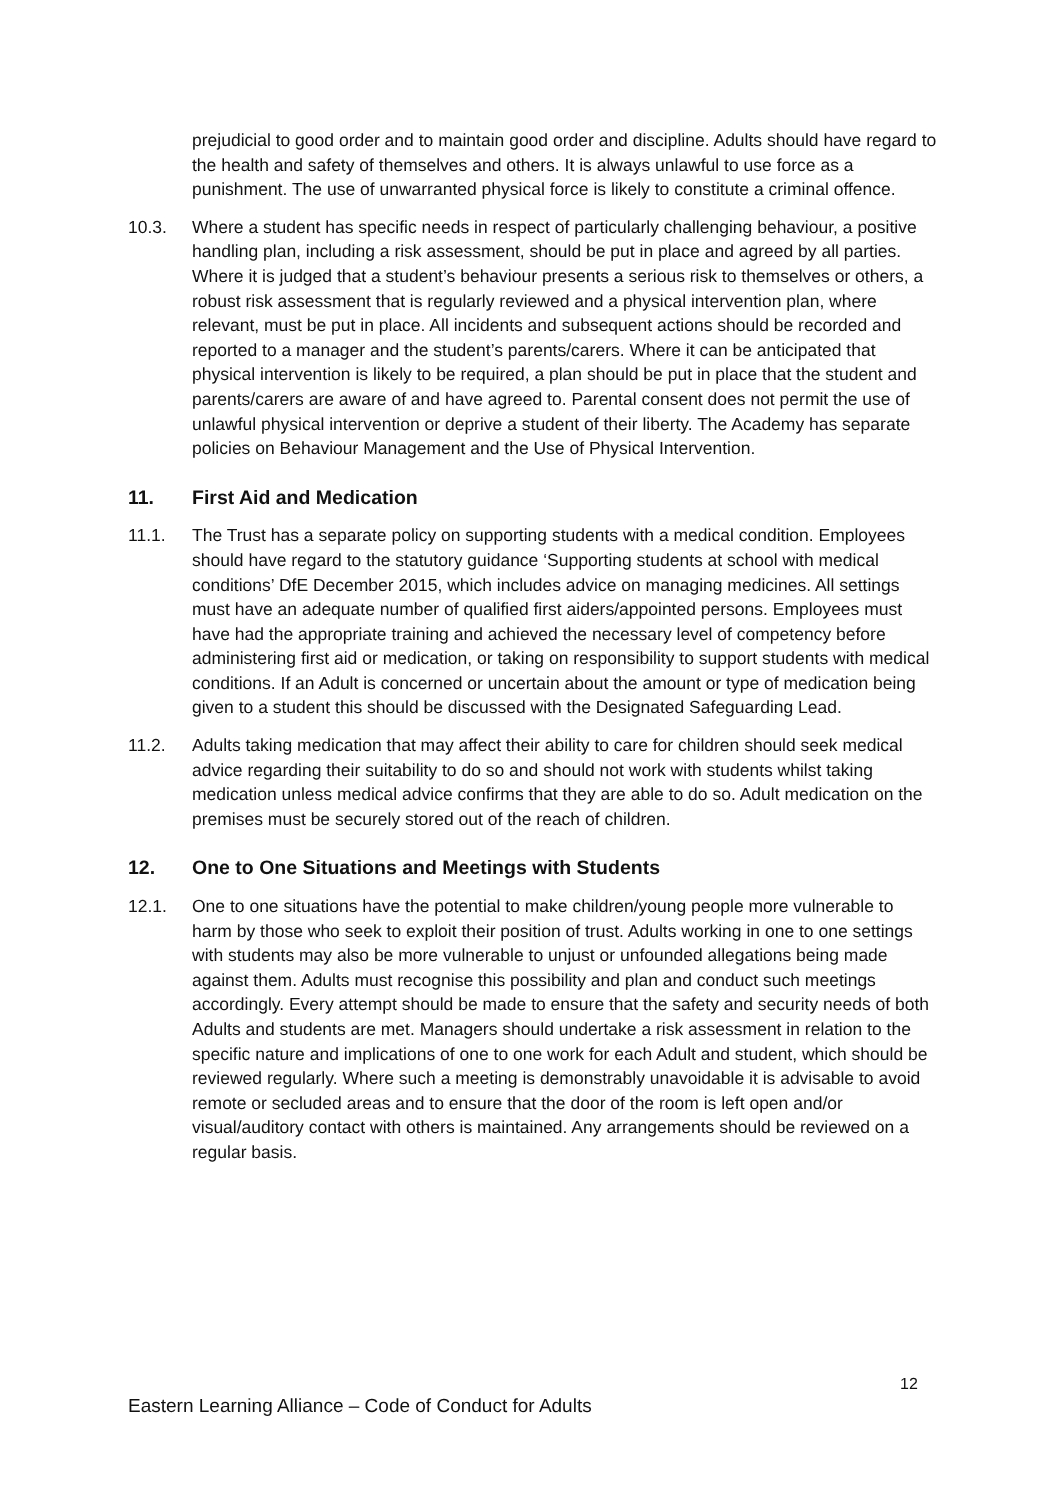prejudicial to good order and to maintain good order and discipline. Adults should have regard to the health and safety of themselves and others. It is always unlawful to use force as a punishment. The use of unwarranted physical force is likely to constitute a criminal offence.
10.3. Where a student has specific needs in respect of particularly challenging behaviour, a positive handling plan, including a risk assessment, should be put in place and agreed by all parties. Where it is judged that a student’s behaviour presents a serious risk to themselves or others, a robust risk assessment that is regularly reviewed and a physical intervention plan, where relevant, must be put in place. All incidents and subsequent actions should be recorded and reported to a manager and the student’s parents/carers. Where it can be anticipated that physical intervention is likely to be required, a plan should be put in place that the student and parents/carers are aware of and have agreed to. Parental consent does not permit the use of unlawful physical intervention or deprive a student of their liberty. The Academy has separate policies on Behaviour Management and the Use of Physical Intervention.
11. First Aid and Medication
11.1. The Trust has a separate policy on supporting students with a medical condition. Employees should have regard to the statutory guidance ‘Supporting students at school with medical conditions’ DfE December 2015, which includes advice on managing medicines. All settings must have an adequate number of qualified first aiders/appointed persons. Employees must have had the appropriate training and achieved the necessary level of competency before administering first aid or medication, or taking on responsibility to support students with medical conditions. If an Adult is concerned or uncertain about the amount or type of medication being given to a student this should be discussed with the Designated Safeguarding Lead.
11.2. Adults taking medication that may affect their ability to care for children should seek medical advice regarding their suitability to do so and should not work with students whilst taking medication unless medical advice confirms that they are able to do so. Adult medication on the premises must be securely stored out of the reach of children.
12. One to One Situations and Meetings with Students
12.1. One to one situations have the potential to make children/young people more vulnerable to harm by those who seek to exploit their position of trust. Adults working in one to one settings with students may also be more vulnerable to unjust or unfounded allegations being made against them. Adults must recognise this possibility and plan and conduct such meetings accordingly. Every attempt should be made to ensure that the safety and security needs of both Adults and students are met. Managers should undertake a risk assessment in relation to the specific nature and implications of one to one work for each Adult and student, which should be reviewed regularly. Where such a meeting is demonstrably unavoidable it is advisable to avoid remote or secluded areas and to ensure that the door of the room is left open and/or visual/auditory contact with others is maintained. Any arrangements should be reviewed on a regular basis.
12
Eastern Learning Alliance – Code of Conduct for Adults